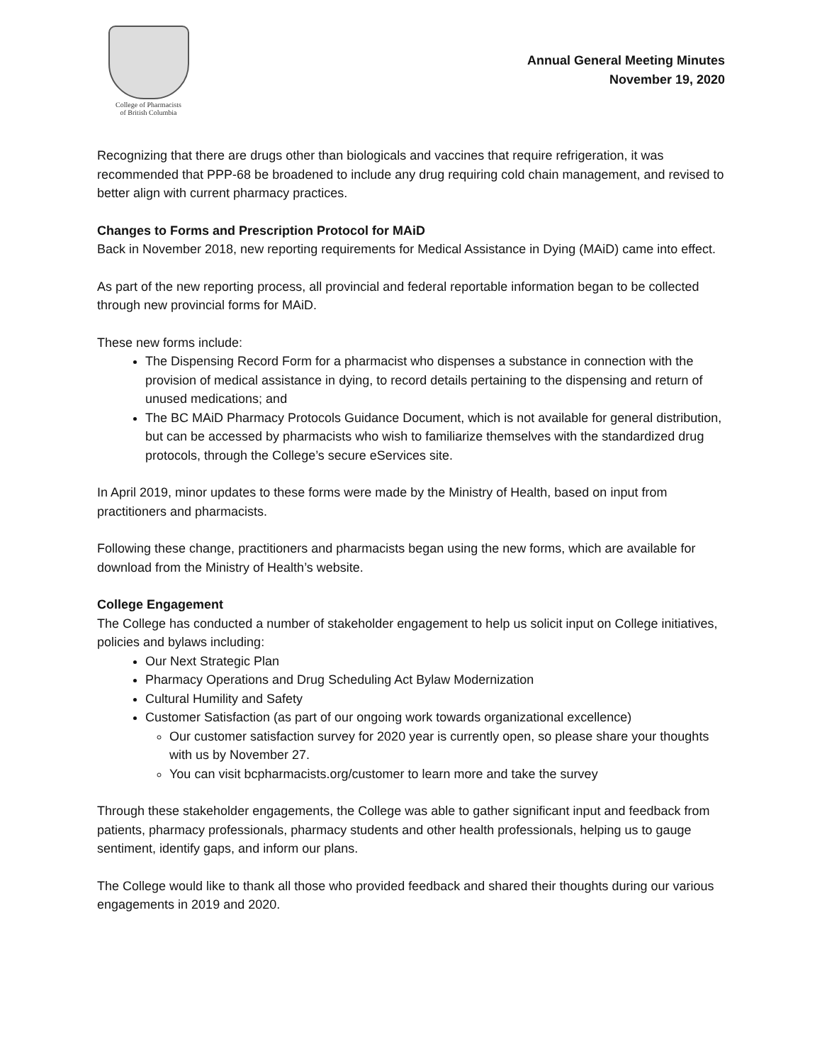College of Pharmacists
of British Columbia
Annual General Meeting Minutes
November 19, 2020
Recognizing that there are drugs other than biologicals and vaccines that require refrigeration, it was recommended that PPP-68 be broadened to include any drug requiring cold chain management, and revised to better align with current pharmacy practices.
Changes to Forms and Prescription Protocol for MAiD
Back in November 2018, new reporting requirements for Medical Assistance in Dying (MAiD) came into effect.
As part of the new reporting process, all provincial and federal reportable information began to be collected through new provincial forms for MAiD.
These new forms include:
The Dispensing Record Form for a pharmacist who dispenses a substance in connection with the provision of medical assistance in dying, to record details pertaining to the dispensing and return of unused medications; and
The BC MAiD Pharmacy Protocols Guidance Document, which is not available for general distribution, but can be accessed by pharmacists who wish to familiarize themselves with the standardized drug protocols, through the College’s secure eServices site.
In April 2019, minor updates to these forms were made by the Ministry of Health, based on input from practitioners and pharmacists.
Following these change, practitioners and pharmacists began using the new forms, which are available for download from the Ministry of Health’s website.
College Engagement
The College has conducted a number of stakeholder engagement to help us solicit input on College initiatives, policies and bylaws including:
Our Next Strategic Plan
Pharmacy Operations and Drug Scheduling Act Bylaw Modernization
Cultural Humility and Safety
Customer Satisfaction (as part of our ongoing work towards organizational excellence)
Our customer satisfaction survey for 2020 year is currently open, so please share your thoughts with us by November 27.
You can visit bcpharmacists.org/customer to learn more and take the survey
Through these stakeholder engagements, the College was able to gather significant input and feedback from patients, pharmacy professionals, pharmacy students and other health professionals, helping us to gauge sentiment, identify gaps, and inform our plans.
The College would like to thank all those who provided feedback and shared their thoughts during our various engagements in 2019 and 2020.